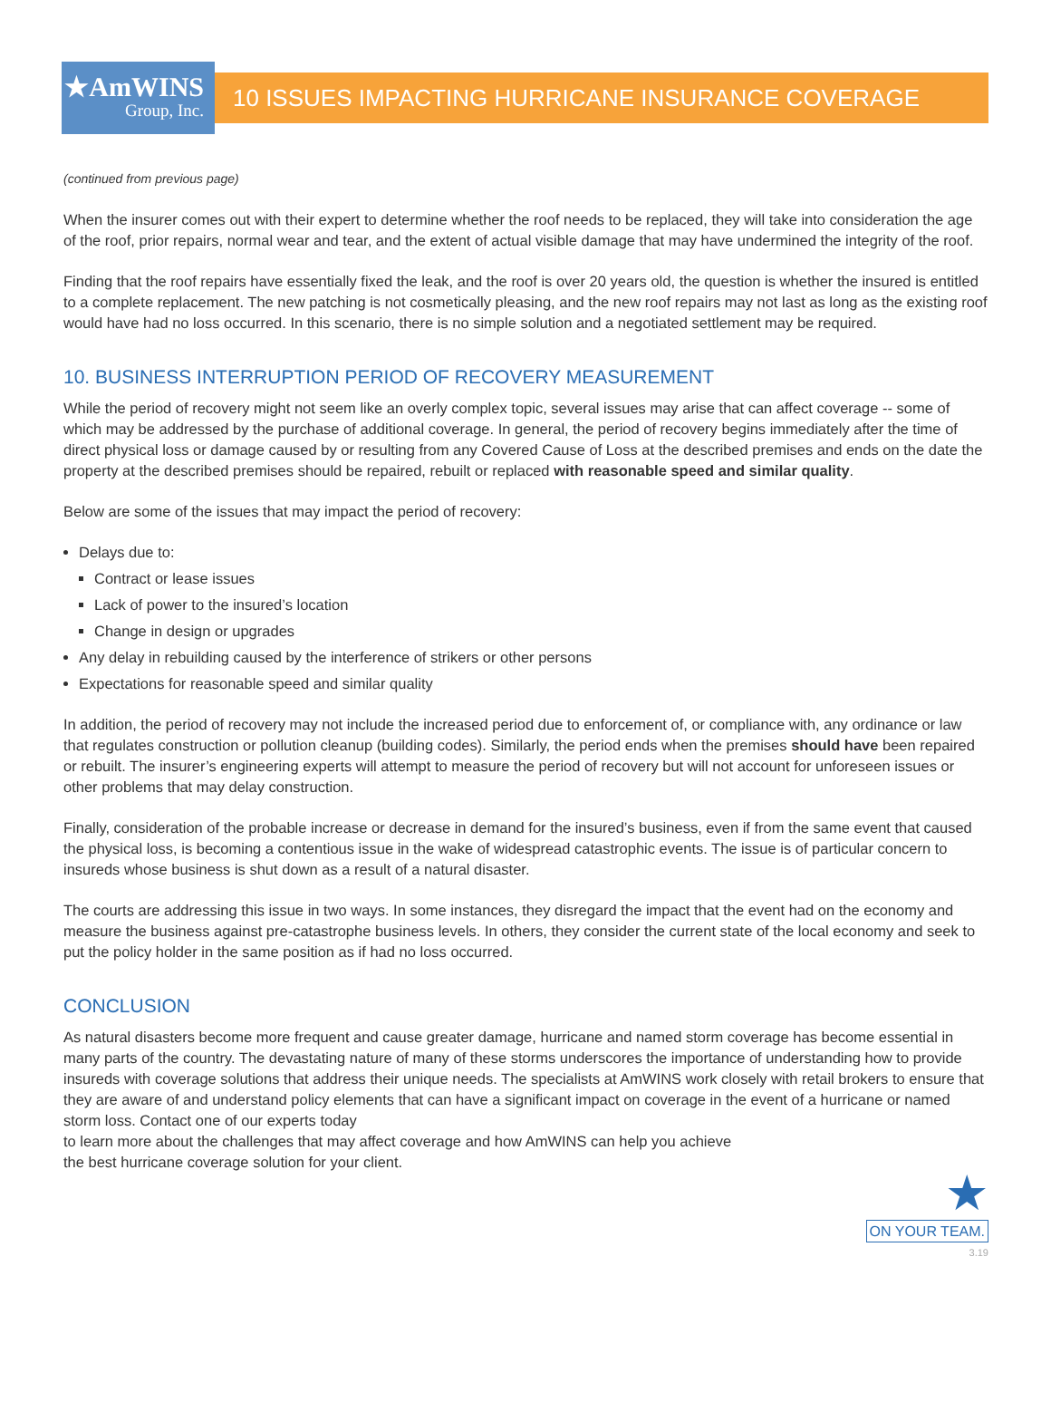★AmWINS
Group, Inc.
10 ISSUES IMPACTING HURRICANE INSURANCE COVERAGE
(continued from previous page)
When the insurer comes out with their expert to determine whether the roof needs to be replaced, they will take into consideration the age of the roof, prior repairs, normal wear and tear, and the extent of actual visible damage that may have undermined the integrity of the roof.
Finding that the roof repairs have essentially fixed the leak, and the roof is over 20 years old, the question is whether the insured is entitled to a complete replacement. The new patching is not cosmetically pleasing, and the new roof repairs may not last as long as the existing roof would have had no loss occurred. In this scenario, there is no simple solution and a negotiated settlement may be required.
10. BUSINESS INTERRUPTION PERIOD OF RECOVERY MEASUREMENT
While the period of recovery might not seem like an overly complex topic, several issues may arise that can affect coverage -- some of which may be addressed by the purchase of additional coverage. In general, the period of recovery begins immediately after the time of direct physical loss or damage caused by or resulting from any Covered Cause of Loss at the described premises and ends on the date the property at the described premises should be repaired, rebuilt or replaced with reasonable speed and similar quality.
Below are some of the issues that may impact the period of recovery:
Delays due to:
Contract or lease issues
Lack of power to the insured’s location
Change in design or upgrades
Any delay in rebuilding caused by the interference of strikers or other persons
Expectations for reasonable speed and similar quality
In addition, the period of recovery may not include the increased period due to enforcement of, or compliance with, any ordinance or law that regulates construction or pollution cleanup (building codes). Similarly, the period ends when the premises should have been repaired or rebuilt. The insurer’s engineering experts will attempt to measure the period of recovery but will not account for unforeseen issues or other problems that may delay construction.
Finally, consideration of the probable increase or decrease in demand for the insured’s business, even if from the same event that caused the physical loss, is becoming a contentious issue in the wake of widespread catastrophic events. The issue is of particular concern to insureds whose business is shut down as a result of a natural disaster.
The courts are addressing this issue in two ways. In some instances, they disregard the impact that the event had on the economy and measure the business against pre-catastrophe business levels. In others, they consider the current state of the local economy and seek to put the policy holder in the same position as if had no loss occurred.
CONCLUSION
As natural disasters become more frequent and cause greater damage, hurricane and named storm coverage has become essential in many parts of the country. The devastating nature of many of these storms underscores the importance of understanding how to provide insureds with coverage solutions that address their unique needs. The specialists at AmWINS work closely with retail brokers to ensure that they are aware of and understand policy elements that can have a significant impact on coverage in the event of a hurricane or named storm loss. Contact one of our experts today
to learn more about the challenges that may affect coverage and how AmWINS can help you achieve
the best hurricane coverage solution for your client.
★
ON YOUR TEAM.
3.19